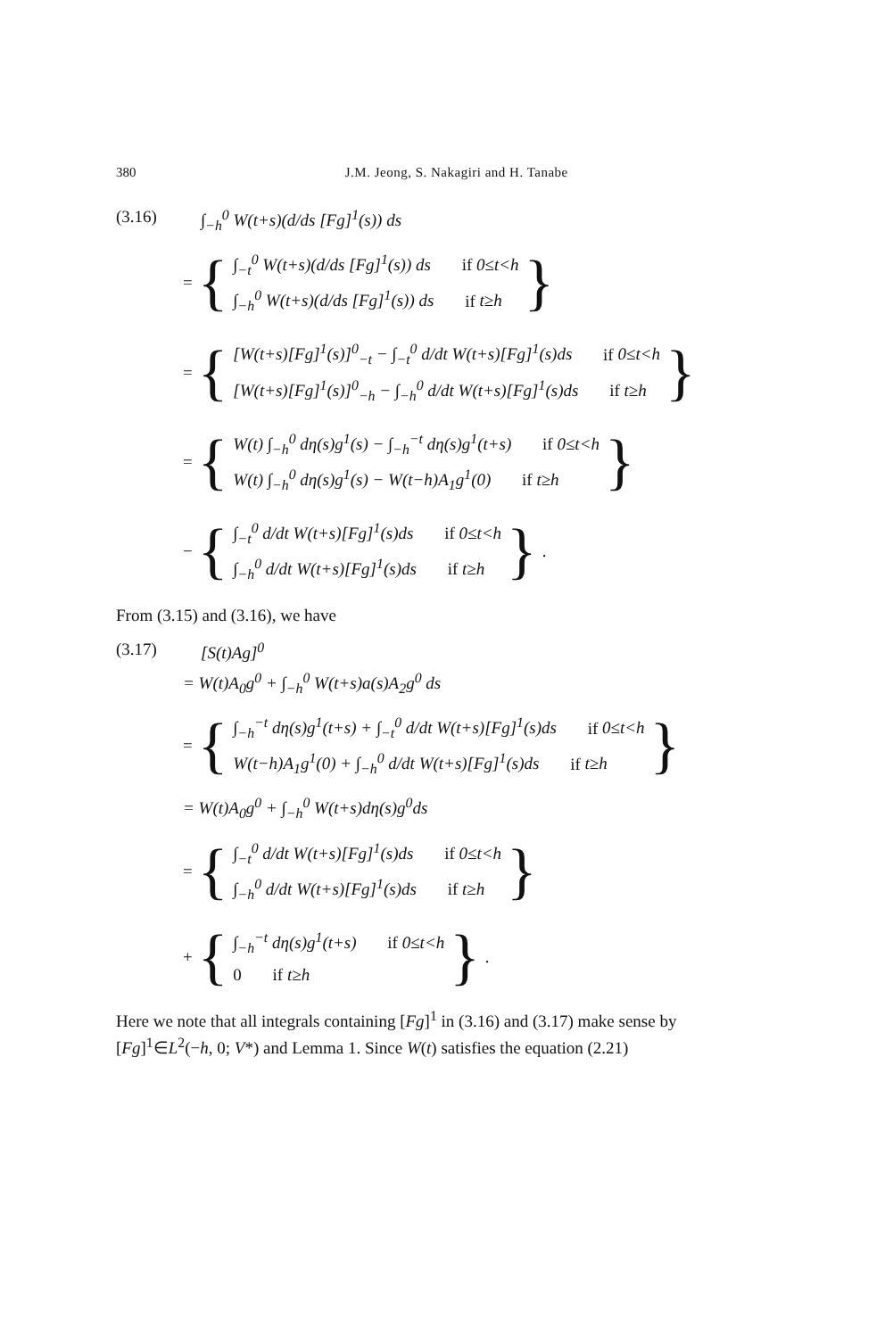380 J.M. Jeong, S. Nakagiri and H. Tanabe
(3.16) ∫<sub>−h</sub><sup>0</sup> W(t+s)(d/ds [Fg]<sup>1</sup>(s)) ds
= {
∫<sub>−t</sub><sup>0</sup> W(t+s)(d/ds [Fg]<sup>1</sup>(s)) ds if 0≤t<h
∫<sub>−h</sub><sup>0</sup> W(t+s)(d/ds [Fg]<sup>1</sup>(s)) ds if t≥h
}
= {
[W(t+s)[Fg]<sup>1</sup>(s)]<sup>0</sup><sub>−t</sub> − ∫<sub>−t</sub><sup>0</sup> d/dt W(t+s)[Fg]<sup>1</sup>(s)ds if 0≤t<h
[W(t+s)[Fg]<sup>1</sup>(s)]<sup>0</sup><sub>−h</sub> − ∫<sub>−h</sub><sup>0</sup> d/dt W(t+s)[Fg]<sup>1</sup>(s)ds if t≥h
}
= {
W(t) ∫<sub>−h</sub><sup>0</sup> dη(s)g<sup>1</sup>(s) − ∫<sub>−h</sub><sup>−t</sup> dη(s)g<sup>1</sup>(t+s) if 0≤t<h
W(t) ∫<sub>−h</sub><sup>0</sup> dη(s)g<sup>1</sup>(s) − W(t−h)A<sub>1</sub>g<sup>1</sup>(0) if t≥h
}
− {
∫<sub>−t</sub><sup>0</sup> d/dt W(t+s)[Fg]<sup>1</sup>(s)ds if 0≤t<h
∫<sub>−h</sub><sup>0</sup> d/dt W(t+s)[Fg]<sup>1</sup>(s)ds if t≥h
}.
From (3.15) and (3.16), we have
(3.17) [S(t)Ag]<sup>0</sup>
= W(t)A<sub>0</sub>g<sup>0</sup> + ∫<sub>−h</sub><sup>0</sup> W(t+s)a(s)A<sub>2</sub>g<sup>0</sup> ds
= {
∫<sub>−h</sub><sup>−t</sup> dη(s)g<sup>1</sup>(t+s) + ∫<sub>−t</sub><sup>0</sup> d/dt W(t+s)[Fg]<sup>1</sup>(s)ds if 0≤t<h
W(t−h)A<sub>1</sub>g<sup>1</sup>(0) + ∫<sub>−h</sub><sup>0</sup> d/dt W(t+s)[Fg]<sup>1</sup>(s)ds if t≥h
}
= W(t)A<sub>0</sub>g<sup>0</sup> + ∫<sub>−h</sub><sup>0</sup> W(t+s)dη(s)g<sup>0</sup>ds
= {
∫<sub>−t</sub><sup>0</sup> d/dt W(t+s)[Fg]<sup>1</sup>(s)ds if 0≤t<h
∫<sub>−h</sub><sup>0</sup> d/dt W(t+s)[Fg]<sup>1</sup>(s)ds if t≥h
}
+ {
∫<sub>−h</sub><sup>−t</sup> dη(s)g<sup>1</sup>(t+s) if 0≤t<h
0 if t≥h
}.
Here we note that all integrals containing [Fg]<sup>1</sup> in (3.16) and (3.17) make sense by [Fg]<sup>1</sup>∈L<sup>2</sup>(−h, 0; V*) and Lemma 1. Since W(t) satisfies the equation (2.21)